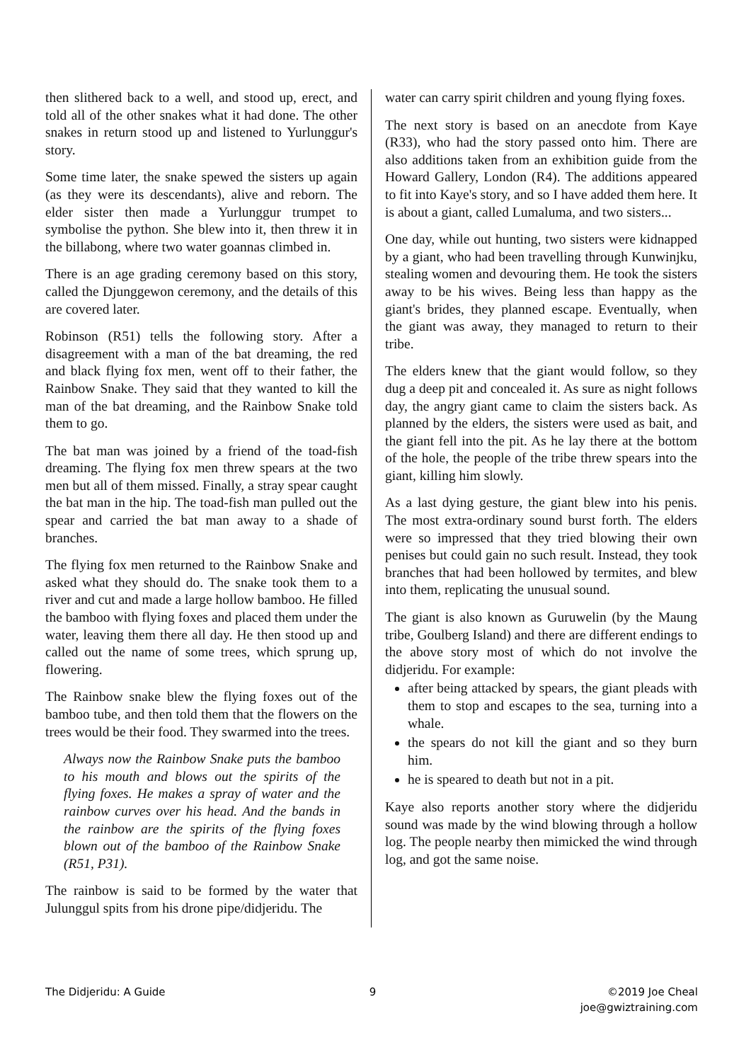then slithered back to a well, and stood up, erect, and told all of the other snakes what it had done. The other snakes in return stood up and listened to Yurlunggur's story.
Some time later, the snake spewed the sisters up again (as they were its descendants), alive and reborn. The elder sister then made a Yurlunggur trumpet to symbolise the python. She blew into it, then threw it in the billabong, where two water goannas climbed in.
There is an age grading ceremony based on this story, called the Djunggewon ceremony, and the details of this are covered later.
Robinson (R51) tells the following story. After a disagreement with a man of the bat dreaming, the red and black flying fox men, went off to their father, the Rainbow Snake. They said that they wanted to kill the man of the bat dreaming, and the Rainbow Snake told them to go.
The bat man was joined by a friend of the toad-fish dreaming. The flying fox men threw spears at the two men but all of them missed. Finally, a stray spear caught the bat man in the hip. The toad-fish man pulled out the spear and carried the bat man away to a shade of branches.
The flying fox men returned to the Rainbow Snake and asked what they should do. The snake took them to a river and cut and made a large hollow bamboo. He filled the bamboo with flying foxes and placed them under the water, leaving them there all day. He then stood up and called out the name of some trees, which sprung up, flowering.
The Rainbow snake blew the flying foxes out of the bamboo tube, and then told them that the flowers on the trees would be their food. They swarmed into the trees.
Always now the Rainbow Snake puts the bamboo to his mouth and blows out the spirits of the flying foxes. He makes a spray of water and the rainbow curves over his head. And the bands in the rainbow are the spirits of the flying foxes blown out of the bamboo of the Rainbow Snake (R51, P31).
The rainbow is said to be formed by the water that Julunggul spits from his drone pipe/didjeridu. The
water can carry spirit children and young flying foxes.
The next story is based on an anecdote from Kaye (R33), who had the story passed onto him. There are also additions taken from an exhibition guide from the Howard Gallery, London (R4). The additions appeared to fit into Kaye's story, and so I have added them here. It is about a giant, called Lumaluma, and two sisters...
One day, while out hunting, two sisters were kidnapped by a giant, who had been travelling through Kunwinjku, stealing women and devouring them. He took the sisters away to be his wives. Being less than happy as the giant's brides, they planned escape. Eventually, when the giant was away, they managed to return to their tribe.
The elders knew that the giant would follow, so they dug a deep pit and concealed it. As sure as night follows day, the angry giant came to claim the sisters back. As planned by the elders, the sisters were used as bait, and the giant fell into the pit. As he lay there at the bottom of the hole, the people of the tribe threw spears into the giant, killing him slowly.
As a last dying gesture, the giant blew into his penis. The most extra-ordinary sound burst forth. The elders were so impressed that they tried blowing their own penises but could gain no such result. Instead, they took branches that had been hollowed by termites, and blew into them, replicating the unusual sound.
The giant is also known as Guruwelin (by the Maung tribe, Goulberg Island) and there are different endings to the above story most of which do not involve the didjeridu. For example:
after being attacked by spears, the giant pleads with them to stop and escapes to the sea, turning into a whale.
the spears do not kill the giant and so they burn him.
he is speared to death but not in a pit.
Kaye also reports another story where the didjeridu sound was made by the wind blowing through a hollow log. The people nearby then mimicked the wind through log, and got the same noise.
The Didjeridu: A Guide 9 ©2019 Joe Cheal
joe@gwiztraining.com